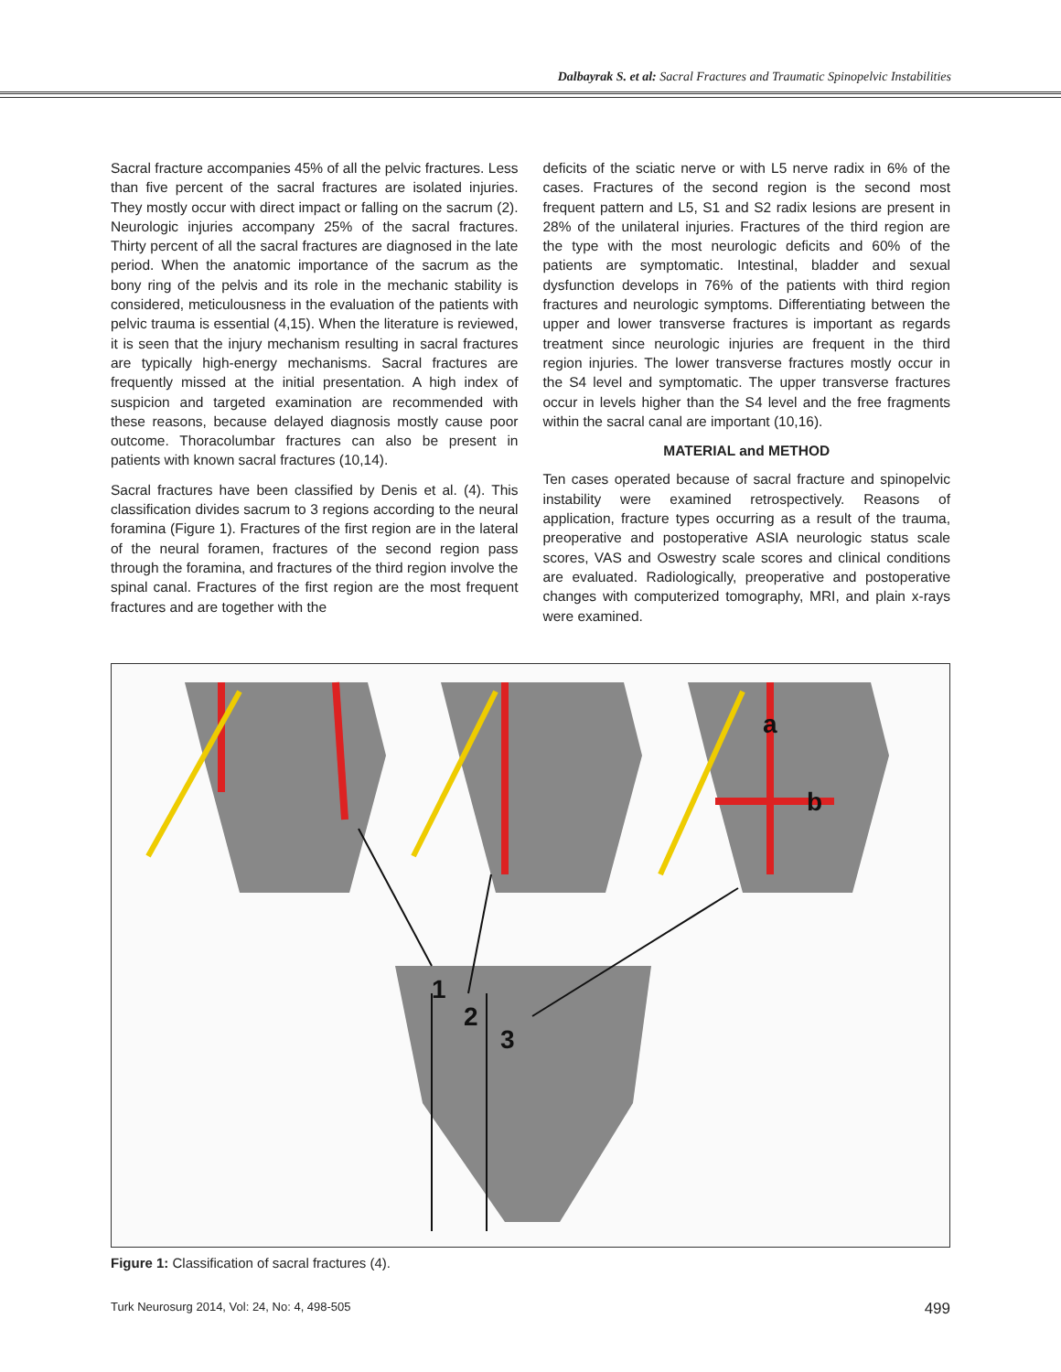Dalbayrak S. et al: Sacral Fractures and Traumatic Spinopelvic Instabilities
Sacral fracture accompanies 45% of all the pelvic fractures. Less than five percent of the sacral fractures are isolated injuries. They mostly occur with direct impact or falling on the sacrum (2). Neurologic injuries accompany 25% of the sacral fractures. Thirty percent of all the sacral fractures are diagnosed in the late period. When the anatomic importance of the sacrum as the bony ring of the pelvis and its role in the mechanic stability is considered, meticulousness in the evaluation of the patients with pelvic trauma is essential (4,15). When the literature is reviewed, it is seen that the injury mechanism resulting in sacral fractures are typically high-energy mechanisms. Sacral fractures are frequently missed at the initial presentation. A high index of suspicion and targeted examination are recommended with these reasons, because delayed diagnosis mostly cause poor outcome. Thoracolumbar fractures can also be present in patients with known sacral fractures (10,14).
Sacral fractures have been classified by Denis et al. (4). This classification divides sacrum to 3 regions according to the neural foramina (Figure 1). Fractures of the first region are in the lateral of the neural foramen, fractures of the second region pass through the foramina, and fractures of the third region involve the spinal canal. Fractures of the first region are the most frequent fractures and are together with the
deficits of the sciatic nerve or with L5 nerve radix in 6% of the cases. Fractures of the second region is the second most frequent pattern and L5, S1 and S2 radix lesions are present in 28% of the unilateral injuries. Fractures of the third region are the type with the most neurologic deficits and 60% of the patients are symptomatic. Intestinal, bladder and sexual dysfunction develops in 76% of the patients with third region fractures and neurologic symptoms. Differentiating between the upper and lower transverse fractures is important as regards treatment since neurologic injuries are frequent in the third region injuries. The lower transverse fractures mostly occur in the S4 level and symptomatic. The upper transverse fractures occur in levels higher than the S4 level and the free fragments within the sacral canal are important (10,16).
MATERIAL and METHOD
Ten cases operated because of sacral fracture and spinopelvic instability were examined retrospectively. Reasons of application, fracture types occurring as a result of the trauma, preoperative and postoperative ASIA neurologic status scale scores, VAS and Oswestry scale scores and clinical conditions are evaluated. Radiologically, preoperative and postoperative changes with computerized tomography, MRI, and plain x-rays were examined.
1
2
3
a
b
Figure 1: Classification of sacral fractures (4).
Turk Neurosurg 2014, Vol: 24, No: 4, 498-505 499